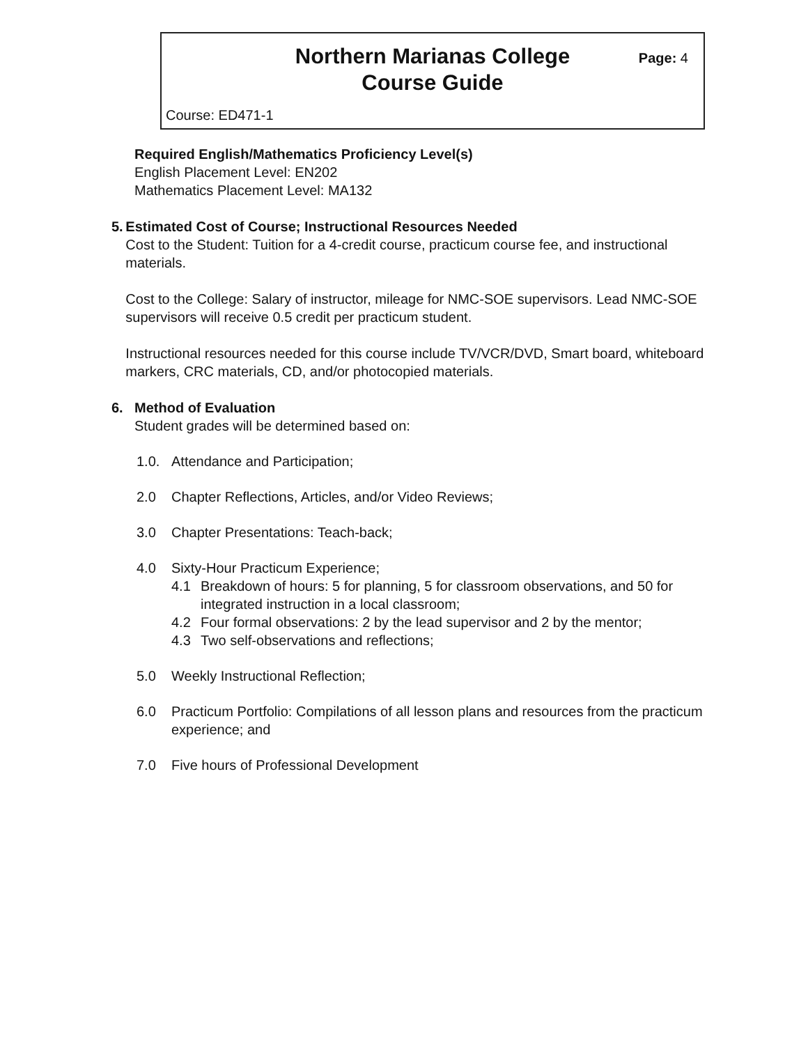Northern Marianas College
Course Guide
Page: 4
Course: ED471-1
Required English/Mathematics Proficiency Level(s)
English Placement Level: EN202
Mathematics Placement Level: MA132
5. Estimated Cost of Course; Instructional Resources Needed
Cost to the Student: Tuition for a 4-credit course, practicum course fee, and instructional materials.
Cost to the College: Salary of instructor, mileage for NMC-SOE supervisors. Lead NMC-SOE supervisors will receive 0.5 credit per practicum student.
Instructional resources needed for this course include TV/VCR/DVD, Smart board, whiteboard markers, CRC materials, CD, and/or photocopied materials.
6. Method of Evaluation
Student grades will be determined based on:
1.0. Attendance and Participation;
2.0 Chapter Reflections, Articles, and/or Video Reviews;
3.0 Chapter Presentations: Teach-back;
4.0 Sixty-Hour Practicum Experience;
4.1 Breakdown of hours: 5 for planning, 5 for classroom observations, and 50 for integrated instruction in a local classroom;
4.2 Four formal observations: 2 by the lead supervisor and 2 by the mentor;
4.3 Two self-observations and reflections;
5.0 Weekly Instructional Reflection;
6.0 Practicum Portfolio: Compilations of all lesson plans and resources from the practicum experience; and
7.0 Five hours of Professional Development